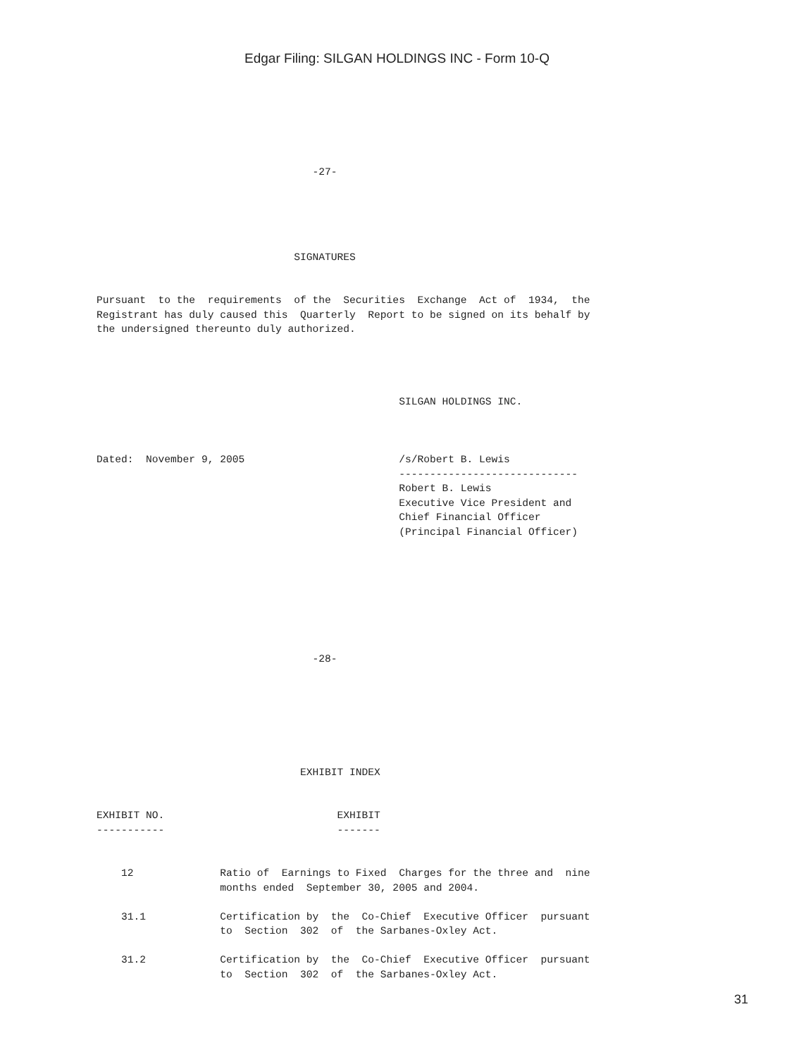Edgar Filing: SILGAN HOLDINGS INC - Form 10-Q
                                   -27-
                                SIGNATURES
Pursuant  to the  requirements  of the  Securities  Exchange  Act of  1934,  the
Registrant has duly caused this  Quarterly  Report to be signed on its behalf by
the undersigned thereunto duly authorized.
                                                 SILGAN HOLDINGS INC.
Dated:  November 9, 2005                         /s/Robert B. Lewis
                                                 -----------------------------
                                                 Robert B. Lewis
                                                 Executive Vice President and
                                                 Chief Financial Officer
                                                 (Principal Financial Officer)
                                   -28-
                                 EXHIBIT INDEX
EXHIBIT NO.                            EXHIBIT
-----------                            -------
    12              Ratio of  Earnings to Fixed  Charges for the three and  nine
                    months ended  September 30, 2005 and 2004.

    31.1            Certification by  the  Co-Chief  Executive Officer  pursuant
                    to  Section  302  of  the Sarbanes-Oxley Act.

    31.2            Certification by  the  Co-Chief  Executive Officer  pursuant
                    to  Section  302  of  the Sarbanes-Oxley Act.
31